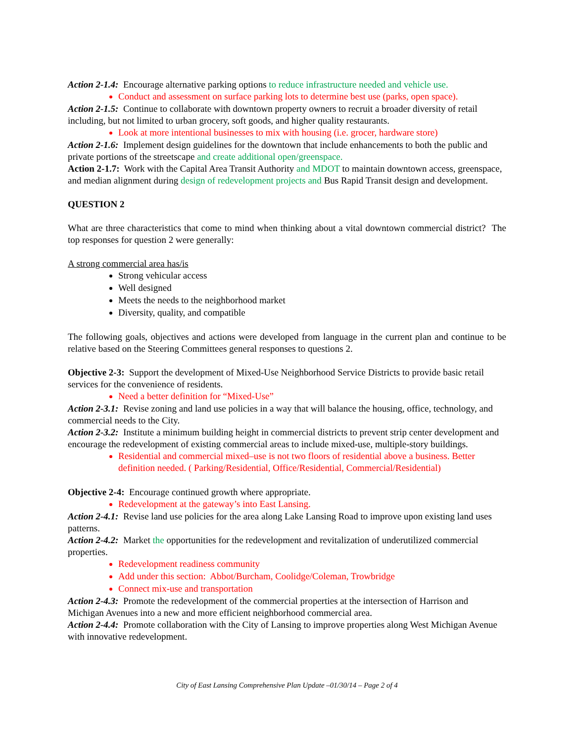Action 2-1.4: Encourage alternative parking options to reduce infrastructure needed and vehicle use.
Conduct and assessment on surface parking lots to determine best use (parks, open space).
Action 2-1.5: Continue to collaborate with downtown property owners to recruit a broader diversity of retail including, but not limited to urban grocery, soft goods, and higher quality restaurants.
Look at more intentional businesses to mix with housing (i.e. grocer, hardware store)
Action 2-1.6: Implement design guidelines for the downtown that include enhancements to both the public and private portions of the streetscape and create additional open/greenspace.
Action 2-1.7: Work with the Capital Area Transit Authority and MDOT to maintain downtown access, greenspace, and median alignment during design of redevelopment projects and Bus Rapid Transit design and development.
QUESTION 2
What are three characteristics that come to mind when thinking about a vital downtown commercial district? The top responses for question 2 were generally:
A strong commercial area has/is
Strong vehicular access
Well designed
Meets the needs to the neighborhood market
Diversity, quality, and compatible
The following goals, objectives and actions were developed from language in the current plan and continue to be relative based on the Steering Committees general responses to questions 2.
Objective 2-3: Support the development of Mixed-Use Neighborhood Service Districts to provide basic retail services for the convenience of residents.
Need a better definition for “Mixed-Use”
Action 2-3.1: Revise zoning and land use policies in a way that will balance the housing, office, technology, and commercial needs to the City.
Action 2-3.2: Institute a minimum building height in commercial districts to prevent strip center development and encourage the redevelopment of existing commercial areas to include mixed-use, multiple-story buildings.
Residential and commercial mixed–use is not two floors of residential above a business. Better definition needed. ( Parking/Residential, Office/Residential, Commercial/Residential)
Objective 2-4: Encourage continued growth where appropriate.
Redevelopment at the gateway’s into East Lansing.
Action 2-4.1: Revise land use policies for the area along Lake Lansing Road to improve upon existing land uses patterns.
Action 2-4.2: Market the opportunities for the redevelopment and revitalization of underutilized commercial properties.
Redevelopment readiness community
Add under this section: Abbot/Burcham, Coolidge/Coleman, Trowbridge
Connect mix-use and transportation
Action 2-4.3: Promote the redevelopment of the commercial properties at the intersection of Harrison and Michigan Avenues into a new and more efficient neighborhood commercial area.
Action 2-4.4: Promote collaboration with the City of Lansing to improve properties along West Michigan Avenue with innovative redevelopment.
City of East Lansing Comprehensive Plan Update –01/30/14 – Page 2 of 4